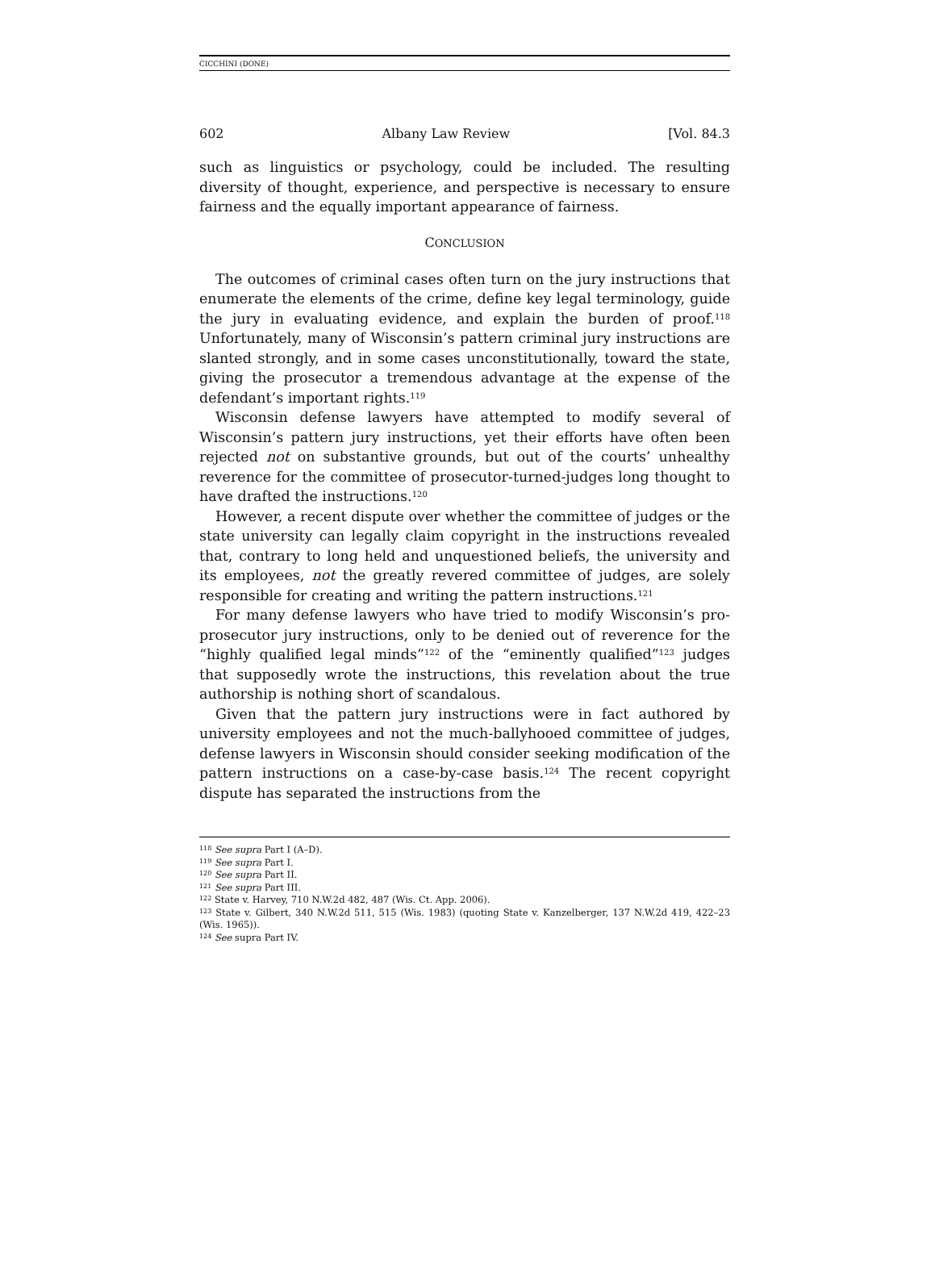CICCHINI (DONE)
602 Albany Law Review [Vol. 84.3
such as linguistics or psychology, could be included. The resulting diversity of thought, experience, and perspective is necessary to ensure fairness and the equally important appearance of fairness.
CONCLUSION
The outcomes of criminal cases often turn on the jury instructions that enumerate the elements of the crime, define key legal terminology, guide the jury in evaluating evidence, and explain the burden of proof.<sup>118</sup> Unfortunately, many of Wisconsin’s pattern criminal jury instructions are slanted strongly, and in some cases unconstitutionally, toward the state, giving the prosecutor a tremendous advantage at the expense of the defendant’s important rights.<sup>119</sup>
Wisconsin defense lawyers have attempted to modify several of Wisconsin’s pattern jury instructions, yet their efforts have often been rejected not on substantive grounds, but out of the courts’ unhealthy reverence for the committee of prosecutor-turned-judges long thought to have drafted the instructions.<sup>120</sup>
However, a recent dispute over whether the committee of judges or the state university can legally claim copyright in the instructions revealed that, contrary to long held and unquestioned beliefs, the university and its employees, not the greatly revered committee of judges, are solely responsible for creating and writing the pattern instructions.<sup>121</sup>
For many defense lawyers who have tried to modify Wisconsin’s pro-prosecutor jury instructions, only to be denied out of reverence for the “highly qualified legal minds”<sup>122</sup> of the “eminently qualified”<sup>123</sup> judges that supposedly wrote the instructions, this revelation about the true authorship is nothing short of scandalous.
Given that the pattern jury instructions were in fact authored by university employees and not the much-ballyhooed committee of judges, defense lawyers in Wisconsin should consider seeking modification of the pattern instructions on a case-by-case basis.<sup>124</sup> The recent copyright dispute has separated the instructions from the
<sup>118</sup> See supra Part I (A–D).
<sup>119</sup> See supra Part I.
<sup>120</sup> See supra Part II.
<sup>121</sup> See supra Part III.
<sup>122</sup> State v. Harvey, 710 N.W.2d 482, 487 (Wis. Ct. App. 2006).
<sup>123</sup> State v. Gilbert, 340 N.W.2d 511, 515 (Wis. 1983) (quoting State v. Kanzelberger, 137 N.W.2d 419, 422–23 (Wis. 1965)).
<sup>124</sup> See supra Part IV.